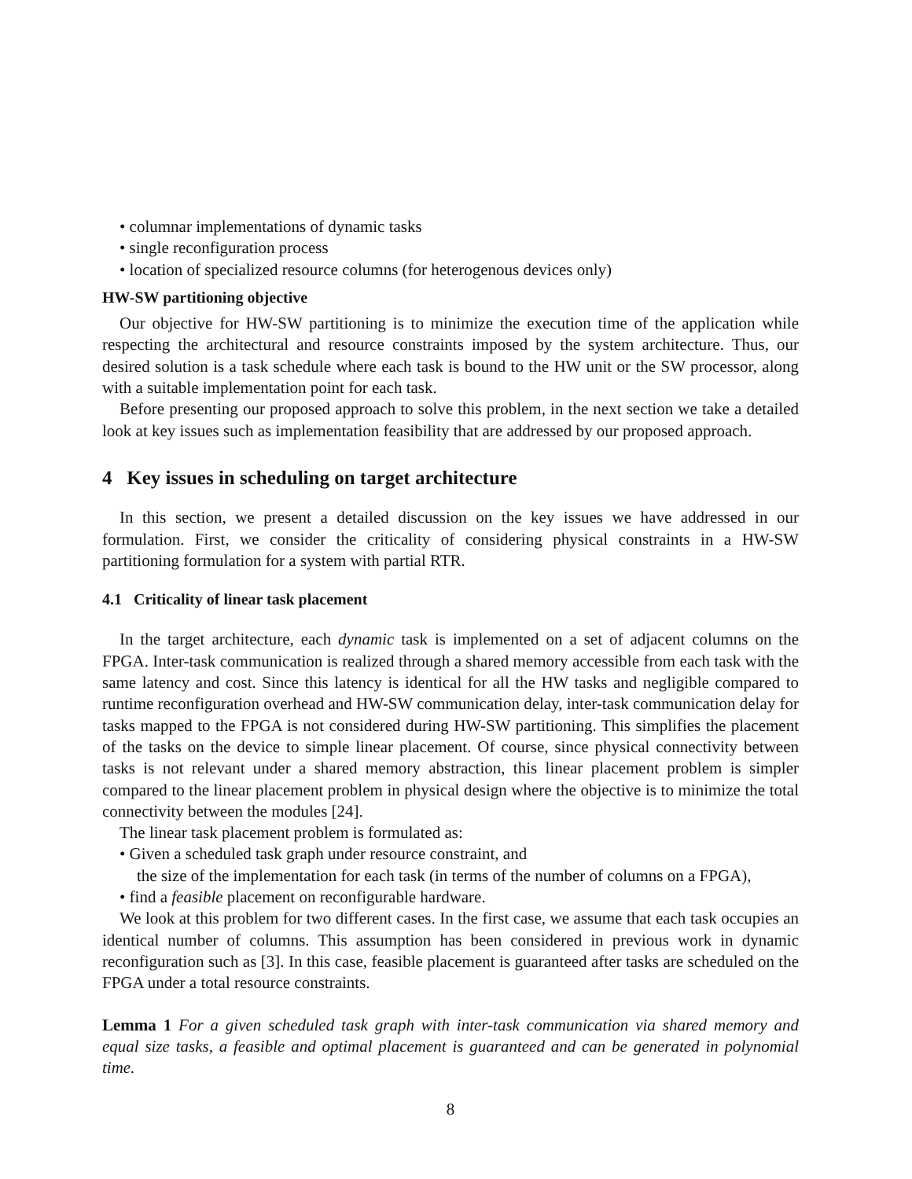• columnar implementations of dynamic tasks
• single reconfiguration process
• location of specialized resource columns (for heterogenous devices only)
HW-SW partitioning objective
Our objective for HW-SW partitioning is to minimize the execution time of the application while respecting the architectural and resource constraints imposed by the system architecture. Thus, our desired solution is a task schedule where each task is bound to the HW unit or the SW processor, along with a suitable implementation point for each task.
Before presenting our proposed approach to solve this problem, in the next section we take a detailed look at key issues such as implementation feasibility that are addressed by our proposed approach.
4 Key issues in scheduling on target architecture
In this section, we present a detailed discussion on the key issues we have addressed in our formulation. First, we consider the criticality of considering physical constraints in a HW-SW partitioning formulation for a system with partial RTR.
4.1 Criticality of linear task placement
In the target architecture, each dynamic task is implemented on a set of adjacent columns on the FPGA. Inter-task communication is realized through a shared memory accessible from each task with the same latency and cost. Since this latency is identical for all the HW tasks and negligible compared to runtime reconfiguration overhead and HW-SW communication delay, inter-task communication delay for tasks mapped to the FPGA is not considered during HW-SW partitioning. This simplifies the placement of the tasks on the device to simple linear placement. Of course, since physical connectivity between tasks is not relevant under a shared memory abstraction, this linear placement problem is simpler compared to the linear placement problem in physical design where the objective is to minimize the total connectivity between the modules [24].
The linear task placement problem is formulated as:
• Given a scheduled task graph under resource constraint, and
the size of the implementation for each task (in terms of the number of columns on a FPGA),
• find a feasible placement on reconfigurable hardware.
We look at this problem for two different cases. In the first case, we assume that each task occupies an identical number of columns. This assumption has been considered in previous work in dynamic reconfiguration such as [3]. In this case, feasible placement is guaranteed after tasks are scheduled on the FPGA under a total resource constraints.
Lemma 1 For a given scheduled task graph with inter-task communication via shared memory and equal size tasks, a feasible and optimal placement is guaranteed and can be generated in polynomial time.
8